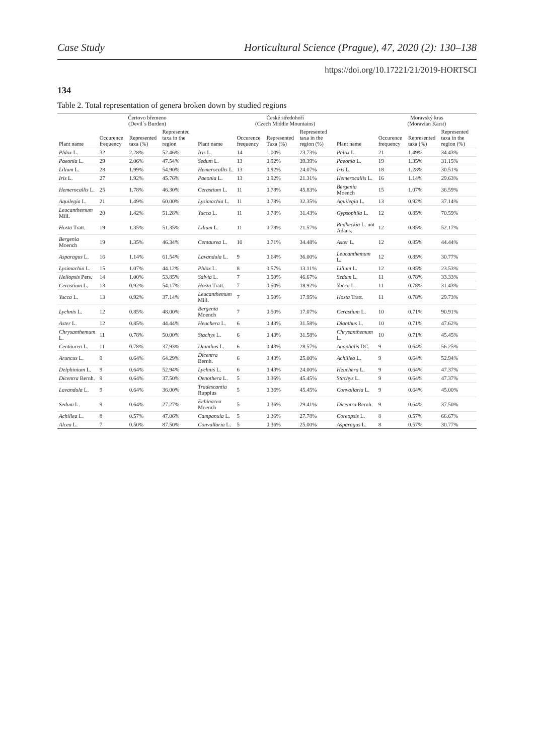Case Study Horticultural Science (Prague), 47, 2020 (2): 130–138
https://doi.org/10.17221/21/2019-HORTSCI
134
Table 2. Total representation of genera broken down by studied regions
| | Čertovo břemeno (Devil´s Burden) | | | | České středohoří (Czech Middle Mountains) | | | | Moravský kras (Moravian Karst) | | |
| --- | --- | --- | --- | --- | --- | --- | --- | --- | --- | --- | --- |
| Plant name | Occurence frequency | Represented taxa (%) | Represented taxa in the region | Plant name | Occurence frequency | Represented Taxa (%) | Represented taxa in the region (%) | Plant name | Occurence frequency | Represented taxa (%) | Represented taxa in the region (%) |
| Phlox L. | 32 | 2.28% | 52.46% | Iris L. | 14 | 1.00% | 23.73% | Phlox L. | 21 | 1.49% | 34.43% |
| Paeonia L. | 29 | 2.06% | 47.54% | Sedum L. | 13 | 0.92% | 39.39% | Paeonia L. | 19 | 1.35% | 31.15% |
| Lilium L. | 28 | 1.99% | 54.90% | Hemerocallis L. | 13 | 0.92% | 24.07% | Iris L. | 18 | 1.28% | 30.51% |
| Iris L. | 27 | 1.92% | 45.76% | Paeonia L. | 13 | 0.92% | 21.31% | Hemerocallis L. | 16 | 1.14% | 29.63% |
| Hemerocallis L. | 25 | 1.78% | 46.30% | Cerastium L. | 11 | 0.78% | 45.83% | Bergenia Moench | 15 | 1.07% | 36.59% |
| Aquilegia L. | 21 | 1.49% | 60.00% | Lysimachia L. | 11 | 0.78% | 32.35% | Aquilegia L. | 13 | 0.92% | 37.14% |
| Leucanthemum Mill. | 20 | 1.42% | 51.28% | Yucca L. | 11 | 0.78% | 31.43% | Gypsophila L. | 12 | 0.85% | 70.59% |
| Hosta Tratt. | 19 | 1.35% | 51.35% | Lilium L. | 11 | 0.78% | 21.57% | Rudbeckia L. not Adans. | 12 | 0.85% | 52.17% |
| Bergenia Moench | 19 | 1.35% | 46.34% | Centaurea L. | 10 | 0.71% | 34.48% | Aster L. | 12 | 0.85% | 44.44% |
| Asparagus L. | 16 | 1.14% | 61.54% | Lavandula L. | 9 | 0.64% | 36.00% | Leucanthemum L. | 12 | 0.85% | 30.77% |
| Lysimachia L. | 15 | 1.07% | 44.12% | Phlox L. | 8 | 0.57% | 13.11% | Lilium L. | 12 | 0.85% | 23.53% |
| Heliopsis Pers. | 14 | 1.00% | 53.85% | Salvia L. | 7 | 0.50% | 46.67% | Sedum L. | 11 | 0.78% | 33.33% |
| Cerastium L. | 13 | 0.92% | 54.17% | Hosta Tratt. | 7 | 0.50% | 18.92% | Yucca L. | 11 | 0.78% | 31.43% |
| Yucca L. | 13 | 0.92% | 37.14% | Leucanthemum Mill. | 7 | 0.50% | 17.95% | Hosta Tratt. | 11 | 0.78% | 29.73% |
| Lychnis L. | 12 | 0.85% | 48.00% | Bergenia Moench | 7 | 0.50% | 17.07% | Cerastium L. | 10 | 0.71% | 90.91% |
| Aster L. | 12 | 0.85% | 44.44% | Heuchera L. | 6 | 0.43% | 31.58% | Dianthus L. | 10 | 0.71% | 47.62% |
| Chrysanthemum L. | 11 | 0.78% | 50.00% | Stachys L. | 6 | 0.43% | 31.58% | Chrysanthemum L. | 10 | 0.71% | 45.45% |
| Centaurea L. | 11 | 0.78% | 37.93% | Dianthus L. | 6 | 0.43% | 28.57% | Anaphalis DC. | 9 | 0.64% | 56.25% |
| Aruncus L. | 9 | 0.64% | 64.29% | Dicentra Bernh. | 6 | 0.43% | 25.00% | Achillea L. | 9 | 0.64% | 52.94% |
| Delphinium L. | 9 | 0.64% | 52.94% | Lychnis L. | 6 | 0.43% | 24.00% | Heuchera L. | 9 | 0.64% | 47.37% |
| Dicentra Bernh. | 9 | 0.64% | 37.50% | Oenothera L. | 5 | 0.36% | 45.45% | Stachys L. | 9 | 0.64% | 47.37% |
| Lavandula L. | 9 | 0.64% | 36.00% | Tradescantia Ruppius | 5 | 0.36% | 45.45% | Convallaria L. | 9 | 0.64% | 45.00% |
| Sedum L. | 9 | 0.64% | 27.27% | Echinacea Moench | 5 | 0.36% | 29.41% | Dicentra Bernh. | 9 | 0.64% | 37.50% |
| Achillea L. | 8 | 0.57% | 47.06% | Campanula L. | 5 | 0.36% | 27.78% | Coreopsis L. | 8 | 0.57% | 66.67% |
| Alcea L. | 7 | 0.50% | 87.50% | Convallaria L. | 5 | 0.36% | 25.00% | Asparagus L. | 8 | 0.57% | 30.77% |